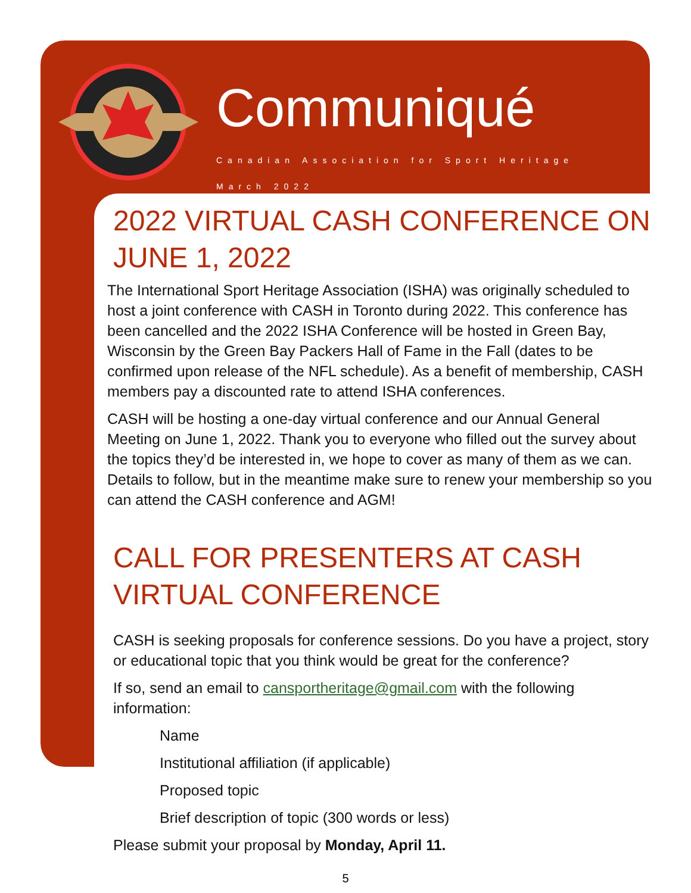Communiqué
Canadian Association for Sport Heritage
March 2022
2022 VIRTUAL CASH CONFERENCE ON JUNE 1, 2022
The International Sport Heritage Association (ISHA) was originally scheduled to host a joint conference with CASH in Toronto during 2022. This conference has been cancelled and the 2022 ISHA Conference will be hosted in Green Bay, Wisconsin by the Green Bay Packers Hall of Fame in the Fall (dates to be confirmed upon release of the NFL schedule). As a benefit of membership, CASH members pay a discounted rate to attend ISHA conferences.
CASH will be hosting a one-day virtual conference and our Annual General Meeting on June 1, 2022. Thank you to everyone who filled out the survey about the topics they’d be interested in, we hope to cover as many of them as we can. Details to follow, but in the meantime make sure to renew your membership so you can attend the CASH conference and AGM!
CALL FOR PRESENTERS AT CASH VIRTUAL CONFERENCE
CASH is seeking proposals for conference sessions. Do you have a project, story or educational topic that you think would be great for the conference?
If so, send an email to cansportheritage@gmail.com with the following information:
Name
Institutional affiliation (if applicable)
Proposed topic
Brief description of topic (300 words or less)
Please submit your proposal by Monday, April 11.
5